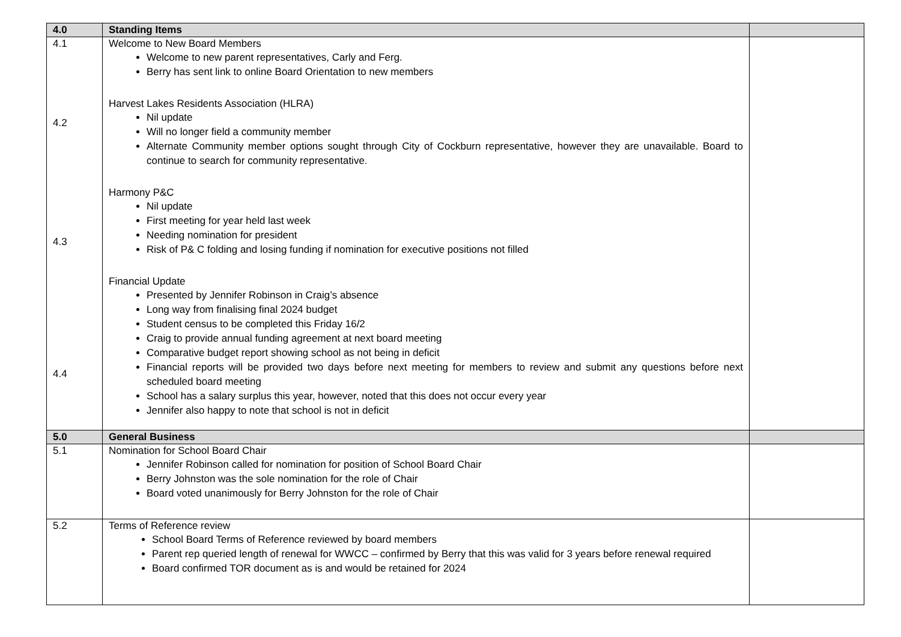| 4.0 | Standing Items | |
| 4.1 4.2 4.3 4.4 | Welcome to New Board Members Welcome to new parent representatives, Carly and Ferg. Berry has sent link to online Board Orientation to new members Harvest Lakes Residents Association (HLRA) Nil update Will no longer field a community member Alternate Community member options sought through City of Cockburn representative, however they are unavailable. Board to continue to search for community representative. Harmony P&C Nil update First meeting for year held last week Needing nomination for president Risk of P& C folding and losing funding if nomination for executive positions not filled Financial Update Presented by Jennifer Robinson in Craig’s absence Long way from finalising final 2024 budget Student census to be completed this Friday 16/2 Craig to provide annual funding agreement at next board meeting Comparative budget report showing school as not being in deficit Financial reports will be provided two days before next meeting for members to review and submit any questions before next scheduled board meeting School has a salary surplus this year, however, noted that this does not occur every year Jennifer also happy to note that school is not in deficit | |
| 5.0 | General Business | |
| 5.1 | Nomination for School Board Chair Jennifer Robinson called for nomination for position of School Board Chair Berry Johnston was the sole nomination for the role of Chair Board voted unanimously for Berry Johnston for the role of Chair | |
| 5.2 | Terms of Reference review School Board Terms of Reference reviewed by board members Parent rep queried length of renewal for WWCC – confirmed by Berry that this was valid for 3 years before renewal required Board confirmed TOR document as is and would be retained for 2024 | |